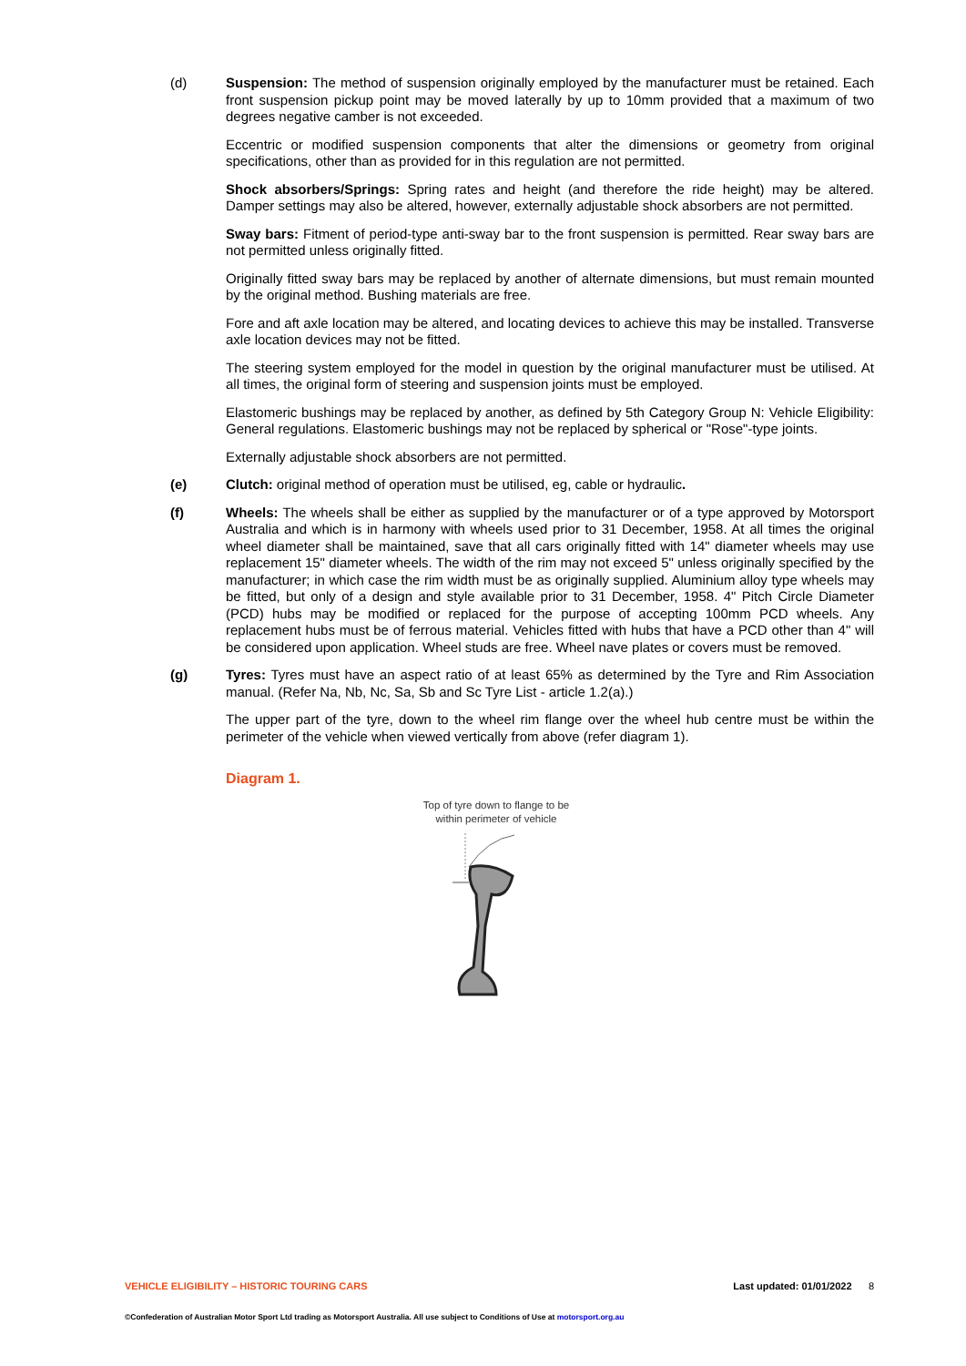(d) Suspension: The method of suspension originally employed by the manufacturer must be retained. Each front suspension pickup point may be moved laterally by up to 10mm provided that a maximum of two degrees negative camber is not exceeded.
Eccentric or modified suspension components that alter the dimensions or geometry from original specifications, other than as provided for in this regulation are not permitted.
Shock absorbers/Springs: Spring rates and height (and therefore the ride height) may be altered. Damper settings may also be altered, however, externally adjustable shock absorbers are not permitted.
Sway bars: Fitment of period-type anti-sway bar to the front suspension is permitted. Rear sway bars are not permitted unless originally fitted.
Originally fitted sway bars may be replaced by another of alternate dimensions, but must remain mounted by the original method. Bushing materials are free.
Fore and aft axle location may be altered, and locating devices to achieve this may be installed. Transverse axle location devices may not be fitted.
The steering system employed for the model in question by the original manufacturer must be utilised. At all times, the original form of steering and suspension joints must be employed.
Elastomeric bushings may be replaced by another, as defined by 5th Category Group N: Vehicle Eligibility: General regulations. Elastomeric bushings may not be replaced by spherical or "Rose"-type joints.
Externally adjustable shock absorbers are not permitted.
(e) Clutch: original method of operation must be utilised, eg, cable or hydraulic.
(f) Wheels: The wheels shall be either as supplied by the manufacturer or of a type approved by Motorsport Australia and which is in harmony with wheels used prior to 31 December, 1958. At all times the original wheel diameter shall be maintained, save that all cars originally fitted with 14" diameter wheels may use replacement 15" diameter wheels. The width of the rim may not exceed 5" unless originally specified by the manufacturer; in which case the rim width must be as originally supplied. Aluminium alloy type wheels may be fitted, but only of a design and style available prior to 31 December, 1958. 4" Pitch Circle Diameter (PCD) hubs may be modified or replaced for the purpose of accepting 100mm PCD wheels. Any replacement hubs must be of ferrous material. Vehicles fitted with hubs that have a PCD other than 4" will be considered upon application. Wheel studs are free. Wheel nave plates or covers must be removed.
(g) Tyres: Tyres must have an aspect ratio of at least 65% as determined by the Tyre and Rim Association manual. (Refer Na, Nb, Nc, Sa, Sb and Sc Tyre List - article 1.2(a).)
The upper part of the tyre, down to the wheel rim flange over the wheel hub centre must be within the perimeter of the vehicle when viewed vertically from above (refer diagram 1).
Diagram 1.
Top of tyre down to flange to be
within perimeter of vehicle
VEHICLE ELIGIBILITY – HISTORIC TOURING CARS Last updated: 01/01/2022 8
©Confederation of Australian Motor Sport Ltd trading as Motorsport Australia. All use subject to Conditions of Use at motorsport.org.au